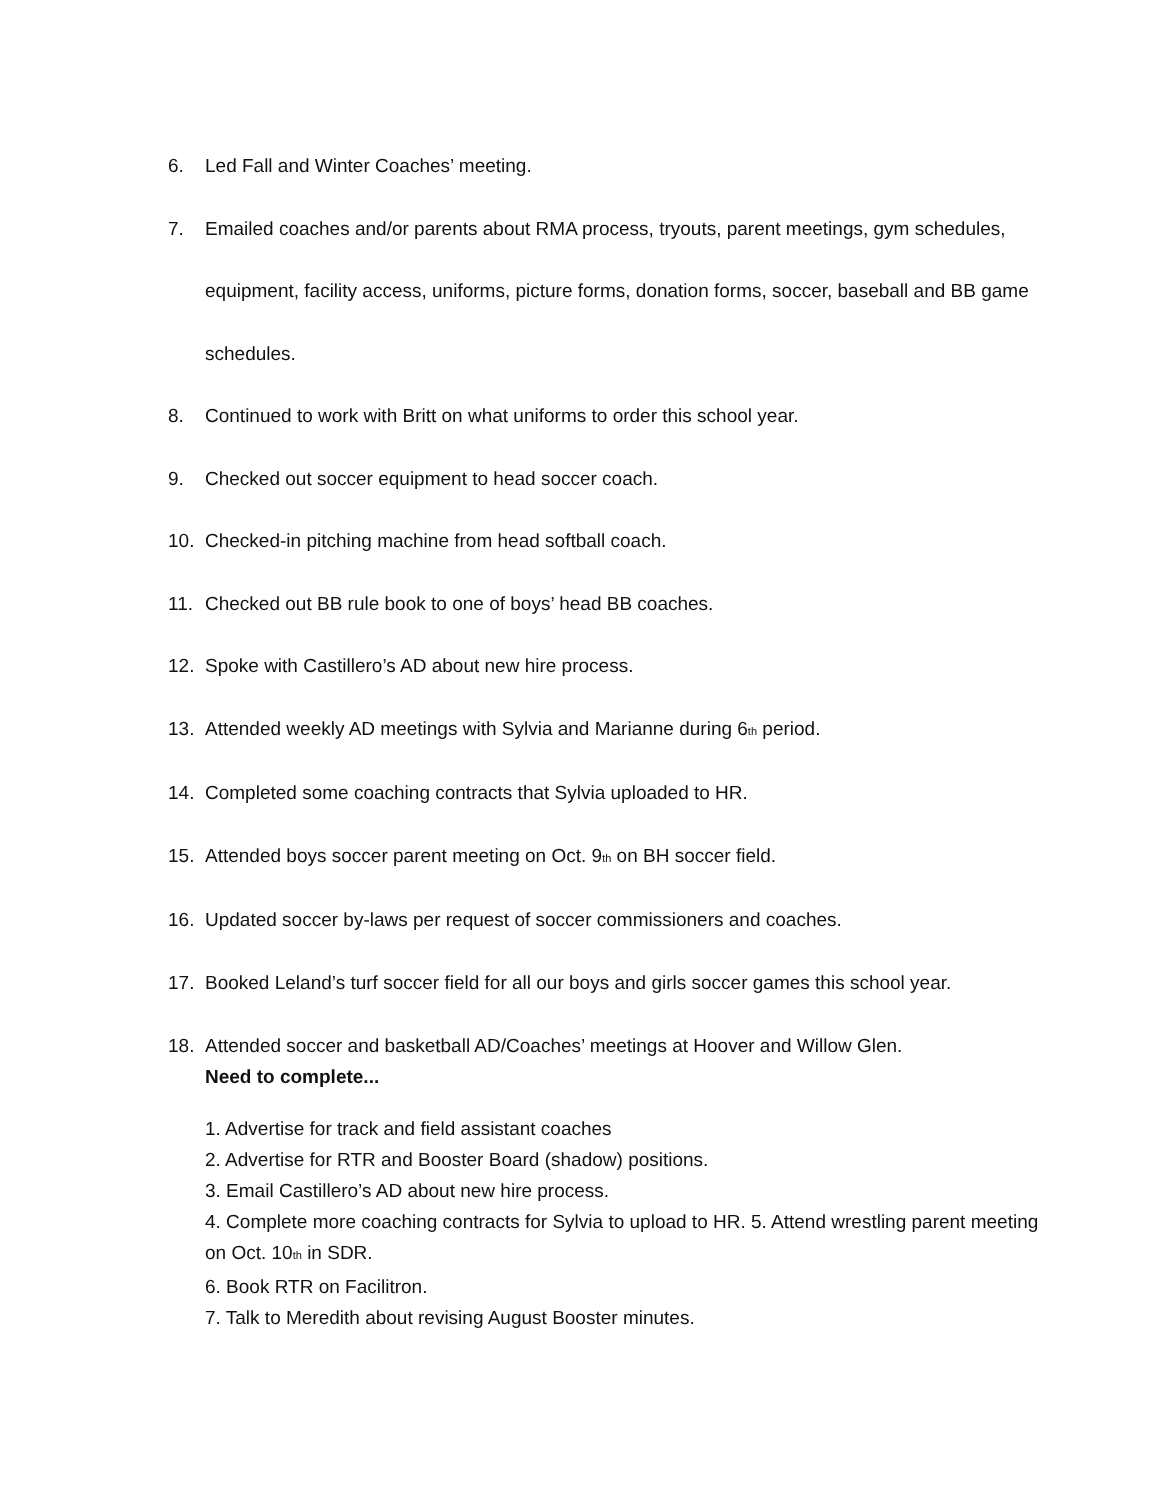6. Led Fall and Winter Coaches’ meeting.
7. Emailed coaches and/or parents about RMA process, tryouts, parent meetings, gym schedules, equipment, facility access, uniforms, picture forms, donation forms, soccer, baseball and BB game schedules.
8. Continued to work with Britt on what uniforms to order this school year.
9. Checked out soccer equipment to head soccer coach.
10. Checked-in pitching machine from head softball coach.
11. Checked out BB rule book to one of boys’ head BB coaches.
12. Spoke with Castillero’s AD about new hire process.
13. Attended weekly AD meetings with Sylvia and Marianne during 6<sup>th</sup> period.
14. Completed some coaching contracts that Sylvia uploaded to HR.
15. Attended boys soccer parent meeting on Oct. 9<sup>th</sup> on BH soccer field.
16. Updated soccer by-laws per request of soccer commissioners and coaches.
17. Booked Leland’s turf soccer field for all our boys and girls soccer games this school year.
18. Attended soccer and basketball AD/Coaches’ meetings at Hoover and Willow Glen.
Need to complete...
1. Advertise for track and field assistant coaches
2. Advertise for RTR and Booster Board (shadow) positions.
3. Email Castillero’s AD about new hire process.
4. Complete more coaching contracts for Sylvia to upload to HR. 5. Attend wrestling parent meeting on Oct. 10<sup>th</sup> in SDR.
6. Book RTR on Facilitron.
7. Talk to Meredith about revising August Booster minutes.